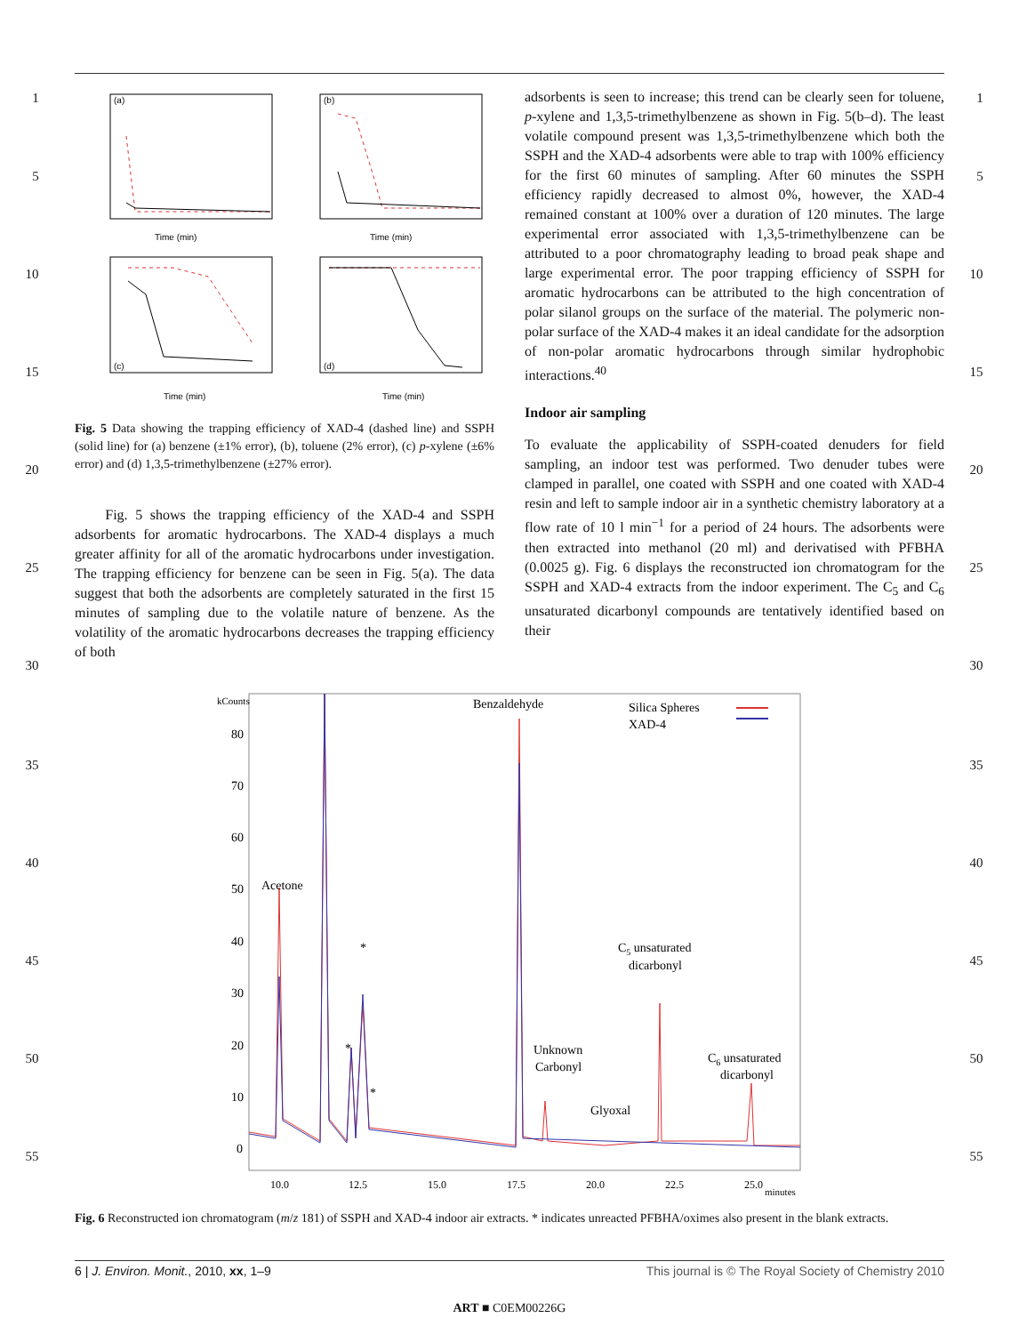1
5
10
15
20
25
30
35
40
45
50
55
1
5
10
15
20
25
30
35
40
45
50
55
(a)
Time (min)
(b)
Time (min)
(c)
Time (min)
(d)
Time (min)
Fig. 5 Data showing the trapping efficiency of XAD-4 (dashed line) and SSPH (solid line) for (a) benzene (±1% error), (b), toluene (2% error), (c) p-xylene (±6% error) and (d) 1,3,5-trimethylbenzene (±27% error).
Fig. 5 shows the trapping efficiency of the XAD-4 and SSPH adsorbents for aromatic hydrocarbons. The XAD-4 displays a much greater affinity for all of the aromatic hydrocarbons under investigation. The trapping efficiency for benzene can be seen in Fig. 5(a). The data suggest that both the adsorbents are completely saturated in the first 15 minutes of sampling due to the volatile nature of benzene. As the volatility of the aromatic hydrocarbons decreases the trapping efficiency of both
adsorbents is seen to increase; this trend can be clearly seen for toluene, p-xylene and 1,3,5-trimethylbenzene as shown in Fig. 5(b–d). The least volatile compound present was 1,3,5-trimethylbenzene which both the SSPH and the XAD-4 adsorbents were able to trap with 100% efficiency for the first 60 minutes of sampling. After 60 minutes the SSPH efficiency rapidly decreased to almost 0%, however, the XAD-4 remained constant at 100% over a duration of 120 minutes. The large experimental error associated with 1,3,5-trimethylbenzene can be attributed to a poor chromatography leading to broad peak shape and large experimental error. The poor trapping efficiency of SSPH for aromatic hydrocarbons can be attributed to the high concentration of polar silanol groups on the surface of the material. The polymeric non-polar surface of the XAD-4 makes it an ideal candidate for the adsorption of non-polar aromatic hydrocarbons through similar hydrophobic interactions.<sup>40</sup>
Indoor air sampling
To evaluate the applicability of SSPH-coated denuders for field sampling, an indoor test was performed. Two denuder tubes were clamped in parallel, one coated with SSPH and one coated with XAD-4 resin and left to sample indoor air in a synthetic chemistry laboratory at a flow rate of 10 l min<sup>−1</sup> for a period of 24 hours. The adsorbents were then extracted into methanol (20 ml) and derivatised with PFBHA (0.0025 g). Fig. 6 displays the reconstructed ion chromatogram for the SSPH and XAD-4 extracts from the indoor experiment. The C<sub>5</sub> and C<sub>6</sub> unsaturated dicarbonyl compounds are tentatively identified based on their
kCounts
80
70
60
50
40
30
20
10
0
Acetone
Benzaldehyde
Silica Spheres
XAD-4
*
*
*
C5 unsaturated
dicarbonyl
Unknown
Carbonyl
Glyoxal
C6 unsaturated
dicarbonyl
10.0
12.5
15.0
17.5
20.0
22.5
25.0
minutes
Fig. 6 Reconstructed ion chromatogram (m/z 181) of SSPH and XAD-4 indoor air extracts. * indicates unreacted PFBHA/oximes also present in the blank extracts.
6 | J. Environ. Monit., 2010, xx, 1–9 This journal is © The Royal Society of Chemistry 2010
ART ■ C0EM00226G